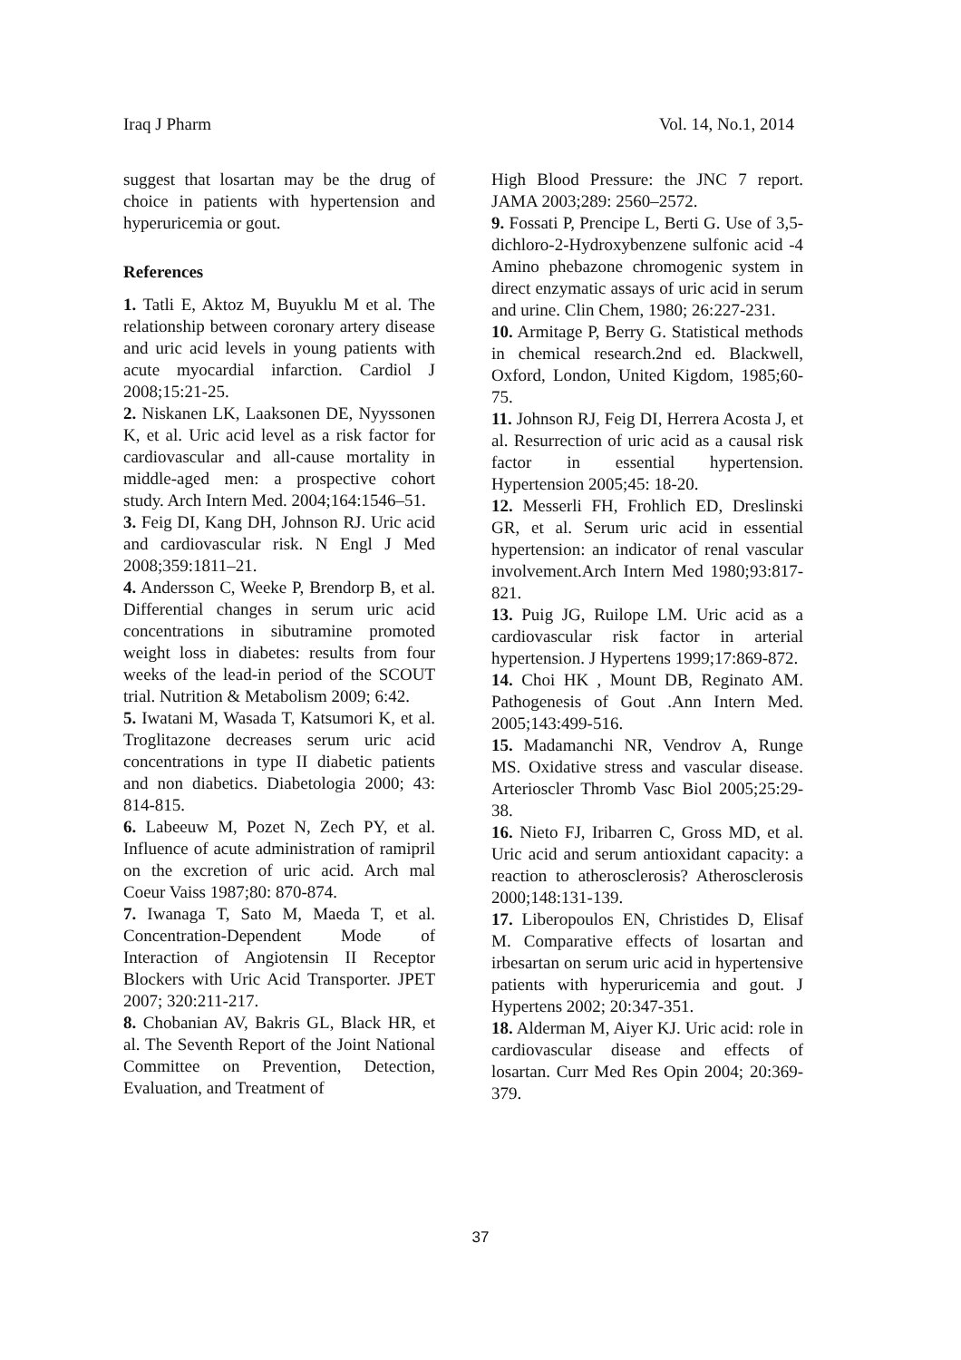Iraq J Pharm Vol. 14, No.1, 2014
suggest that losartan may be the drug of choice in patients with hypertension and hyperuricemia or gout.
References
1. Tatli E, Aktoz M, Buyuklu M et al. The relationship between coronary artery disease and uric acid levels in young patients with acute myocardial infarction. Cardiol J 2008;15:21-25.
2. Niskanen LK, Laaksonen DE, Nyyssonen K, et al. Uric acid level as a risk factor for cardiovascular and all-cause mortality in middle-aged men: a prospective cohort study. Arch Intern Med. 2004;164:1546–51.
3. Feig DI, Kang DH, Johnson RJ. Uric acid and cardiovascular risk. N Engl J Med 2008;359:1811–21.
4. Andersson C, Weeke P, Brendorp B, et al. Differential changes in serum uric acid concentrations in sibutramine promoted weight loss in diabetes: results from four weeks of the lead-in period of the SCOUT trial. Nutrition & Metabolism 2009; 6:42.
5. Iwatani M, Wasada T, Katsumori K, et al. Troglitazone decreases serum uric acid concentrations in type II diabetic patients and non diabetics. Diabetologia 2000; 43: 814-815.
6. Labeeuw M, Pozet N, Zech PY, et al. Influence of acute administration of ramipril on the excretion of uric acid. Arch mal Coeur Vaiss 1987;80: 870-874.
7. Iwanaga T, Sato M, Maeda T, et al. Concentration-Dependent Mode of Interaction of Angiotensin II Receptor Blockers with Uric Acid Transporter. JPET 2007; 320:211-217.
8. Chobanian AV, Bakris GL, Black HR, et al. The Seventh Report of the Joint National Committee on Prevention, Detection, Evaluation, and Treatment of
High Blood Pressure: the JNC 7 report. JAMA 2003;289: 2560–2572.
9. Fossati P, Prencipe L, Berti G. Use of 3,5-dichloro-2-Hydroxybenzene sulfonic acid -4 Amino phebazone chromogenic system in direct enzymatic assays of uric acid in serum and urine. Clin Chem, 1980; 26:227-231.
10. Armitage P, Berry G. Statistical methods in chemical research.2nd ed. Blackwell, Oxford, London, United Kigdom, 1985;60-75.
11. Johnson RJ, Feig DI, Herrera Acosta J, et al. Resurrection of uric acid as a causal risk factor in essential hypertension. Hypertension 2005;45: 18-20.
12. Messerli FH, Frohlich ED, Dreslinski GR, et al. Serum uric acid in essential hypertension: an indicator of renal vascular involvement.Arch Intern Med 1980;93:817-821.
13. Puig JG, Ruilope LM. Uric acid as a cardiovascular risk factor in arterial hypertension. J Hypertens 1999;17:869-872.
14. Choi HK , Mount DB, Reginato AM. Pathogenesis of Gout .Ann Intern Med. 2005;143:499-516.
15. Madamanchi NR, Vendrov A, Runge MS. Oxidative stress and vascular disease. Arterioscler Thromb Vasc Biol 2005;25:29-38.
16. Nieto FJ, Iribarren C, Gross MD, et al. Uric acid and serum antioxidant capacity: a reaction to atherosclerosis? Atherosclerosis 2000;148:131-139.
17. Liberopoulos EN, Christides D, Elisaf M. Comparative effects of losartan and irbesartan on serum uric acid in hypertensive patients with hyperuricemia and gout. J Hypertens 2002; 20:347-351.
18. Alderman M, Aiyer KJ. Uric acid: role in cardiovascular disease and effects of losartan. Curr Med Res Opin 2004; 20:369-379.
37